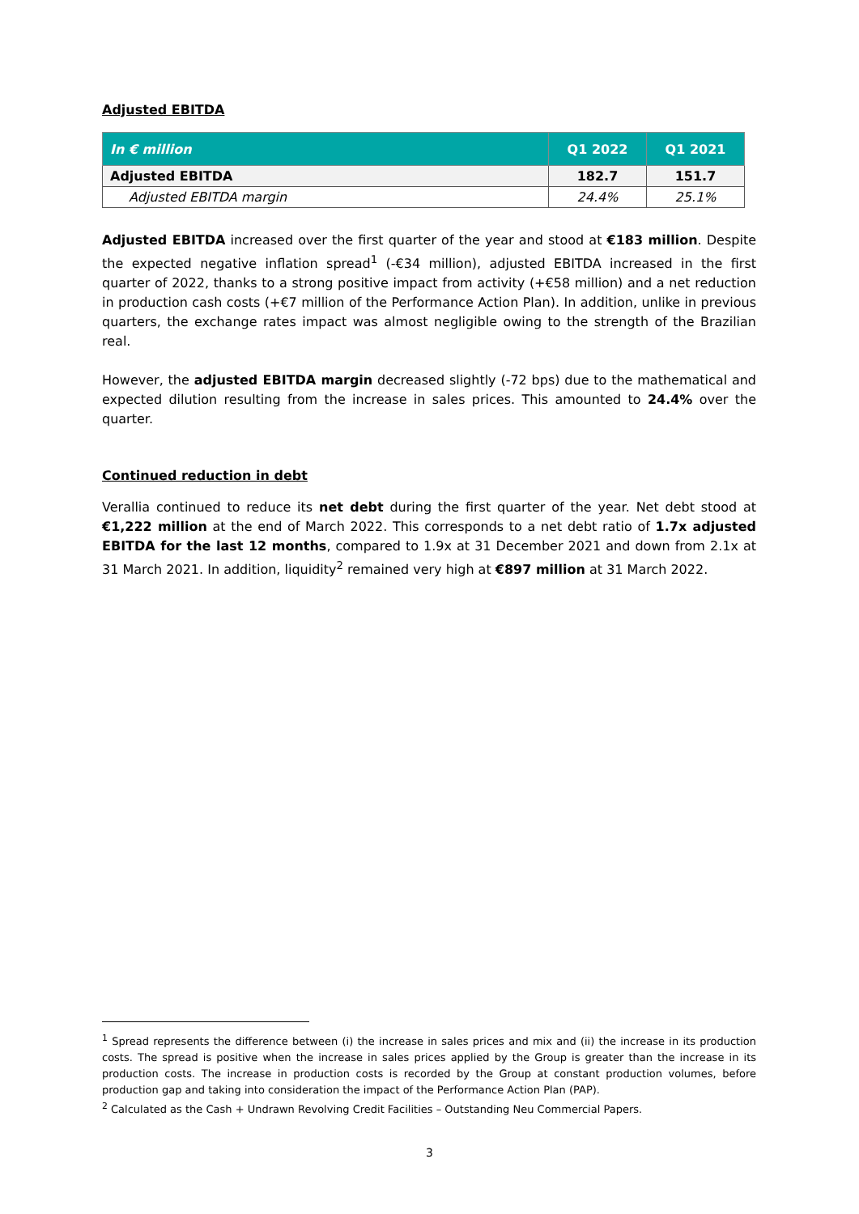Adjusted EBITDA
| In € million | Q1 2022 | Q1 2021 |
| --- | --- | --- |
| Adjusted EBITDA | 182.7 | 151.7 |
| Adjusted EBITDA margin | 24.4% | 25.1% |
Adjusted EBITDA increased over the first quarter of the year and stood at €183 million. Despite the expected negative inflation spread<sup>1</sup> (-€34 million), adjusted EBITDA increased in the first quarter of 2022, thanks to a strong positive impact from activity (+€58 million) and a net reduction in production cash costs (+€7 million of the Performance Action Plan). In addition, unlike in previous quarters, the exchange rates impact was almost negligible owing to the strength of the Brazilian real.
However, the adjusted EBITDA margin decreased slightly (-72 bps) due to the mathematical and expected dilution resulting from the increase in sales prices. This amounted to 24.4% over the quarter.
Continued reduction in debt
Verallia continued to reduce its net debt during the first quarter of the year. Net debt stood at €1,222 million at the end of March 2022. This corresponds to a net debt ratio of 1.7x adjusted EBITDA for the last 12 months, compared to 1.9x at 31 December 2021 and down from 2.1x at 31 March 2021. In addition, liquidity<sup>2</sup> remained very high at €897 million at 31 March 2022.
<sup>1</sup> Spread represents the difference between (i) the increase in sales prices and mix and (ii) the increase in its production costs. The spread is positive when the increase in sales prices applied by the Group is greater than the increase in its production costs. The increase in production costs is recorded by the Group at constant production volumes, before production gap and taking into consideration the impact of the Performance Action Plan (PAP).
<sup>2</sup> Calculated as the Cash + Undrawn Revolving Credit Facilities – Outstanding Neu Commercial Papers.
3